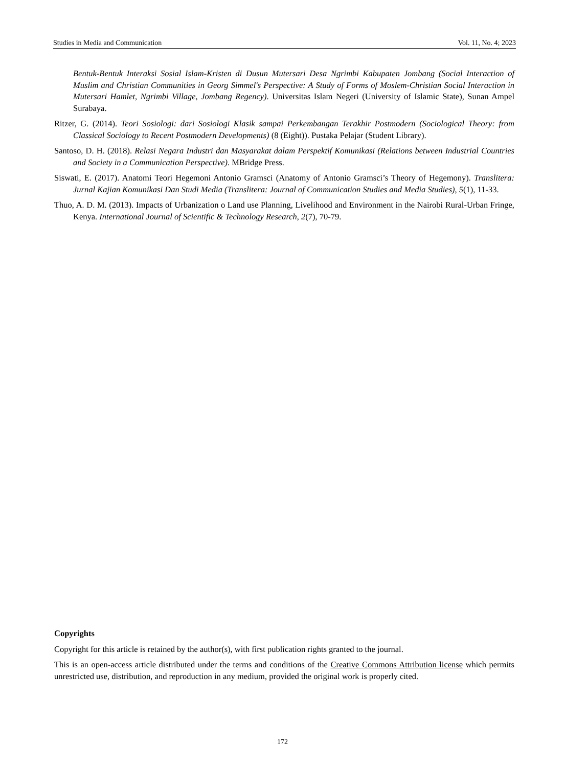Studies in Media and Communication Vol. 11, No. 4; 2023
Bentuk-Bentuk Interaksi Sosial Islam-Kristen di Dusun Mutersari Desa Ngrimbi Kabupaten Jombang (Social Interaction of Muslim and Christian Communities in Georg Simmel's Perspective: A Study of Forms of Moslem-Christian Social Interaction in Mutersari Hamlet, Ngrimbi Village, Jombang Regency). Universitas Islam Negeri (University of Islamic State), Sunan Ampel Surabaya.
Ritzer, G. (2014). Teori Sosiologi: dari Sosiologi Klasik sampai Perkembangan Terakhir Postmodern (Sociological Theory: from Classical Sociology to Recent Postmodern Developments) (8 (Eight)). Pustaka Pelajar (Student Library).
Santoso, D. H. (2018). Relasi Negara Industri dan Masyarakat dalam Perspektif Komunikasi (Relations between Industrial Countries and Society in a Communication Perspective). MBridge Press.
Siswati, E. (2017). Anatomi Teori Hegemoni Antonio Gramsci (Anatomy of Antonio Gramsci’s Theory of Hegemony). Translitera: Jurnal Kajian Komunikasi Dan Studi Media (Translitera: Journal of Communication Studies and Media Studies), 5(1), 11-33.
Thuo, A. D. M. (2013). Impacts of Urbanization o Land use Planning, Livelihood and Environment in the Nairobi Rural-Urban Fringe, Kenya. International Journal of Scientific & Technology Research, 2(7), 70-79.
Copyrights
Copyright for this article is retained by the author(s), with first publication rights granted to the journal.
This is an open-access article distributed under the terms and conditions of the Creative Commons Attribution license which permits unrestricted use, distribution, and reproduction in any medium, provided the original work is properly cited.
172